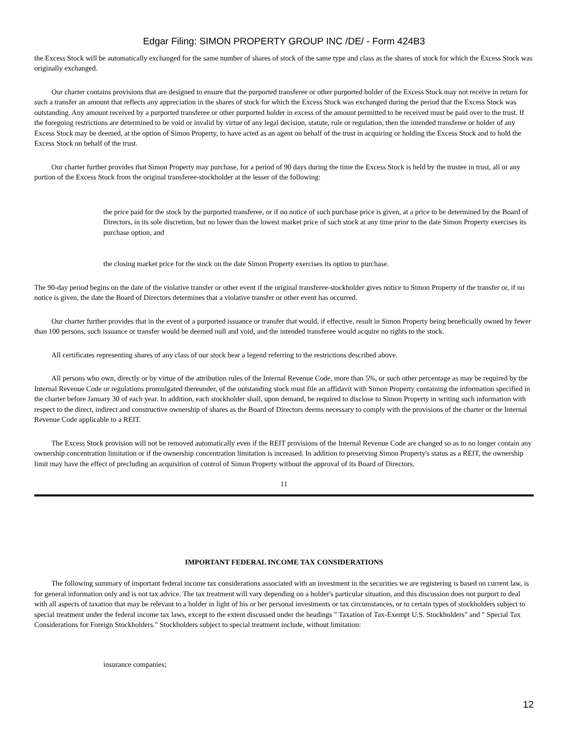Edgar Filing: SIMON PROPERTY GROUP INC /DE/ - Form 424B3
the Excess Stock will be automatically exchanged for the same number of shares of stock of the same type and class as the shares of stock for which the Excess Stock was originally exchanged.
Our charter contains provisions that are designed to ensure that the purported transferee or other purported holder of the Excess Stock may not receive in return for such a transfer an amount that reflects any appreciation in the shares of stock for which the Excess Stock was exchanged during the period that the Excess Stock was outstanding. Any amount received by a purported transferee or other purported holder in excess of the amount permitted to be received must be paid over to the trust. If the foregoing restrictions are determined to be void or invalid by virtue of any legal decision, statute, rule or regulation, then the intended transferee or holder of any Excess Stock may be deemed, at the option of Simon Property, to have acted as an agent on behalf of the trust in acquiring or holding the Excess Stock and to hold the Excess Stock on behalf of the trust.
Our charter further provides that Simon Property may purchase, for a period of 90 days during the time the Excess Stock is held by the trustee in trust, all or any portion of the Excess Stock from the original transferee-stockholder at the lesser of the following:
the price paid for the stock by the purported transferee, or if no notice of such purchase price is given, at a price to be determined by the Board of Directors, in its sole discretion, but no lower than the lowest market price of such stock at any time prior to the date Simon Property exercises its purchase option, and
the closing market price for the stock on the date Simon Property exercises its option to purchase.
The 90-day period begins on the date of the violative transfer or other event if the original transferee-stockholder gives notice to Simon Property of the transfer or, if no notice is given, the date the Board of Directors determines that a violative transfer or other event has occurred.
Our charter further provides that in the event of a purported issuance or transfer that would, if effective, result in Simon Property being beneficially owned by fewer than 100 persons, such issuance or transfer would be deemed null and void, and the intended transferee would acquire no rights to the stock.
All certificates representing shares of any class of our stock bear a legend referring to the restrictions described above.
All persons who own, directly or by virtue of the attribution rules of the Internal Revenue Code, more than 5%, or such other percentage as may be required by the Internal Revenue Code or regulations promulgated thereunder, of the outstanding stock must file an affidavit with Simon Property containing the information specified in the charter before January 30 of each year. In addition, each stockholder shall, upon demand, be required to disclose to Simon Property in writing such information with respect to the direct, indirect and constructive ownership of shares as the Board of Directors deems necessary to comply with the provisions of the charter or the Internal Revenue Code applicable to a REIT.
The Excess Stock provision will not be removed automatically even if the REIT provisions of the Internal Revenue Code are changed so as to no longer contain any ownership concentration limitation or if the ownership concentration limitation is increased. In addition to preserving Simon Property's status as a REIT, the ownership limit may have the effect of precluding an acquisition of control of Simon Property without the approval of its Board of Directors.
11
IMPORTANT FEDERAL INCOME TAX CONSIDERATIONS
The following summary of important federal income tax considerations associated with an investment in the securities we are registering is based on current law, is for general information only and is not tax advice. The tax treatment will vary depending on a holder's particular situation, and this discussion does not purport to deal with all aspects of taxation that may be relevant to a holder in light of his or her personal investments or tax circumstances, or to certain types of stockholders subject to special treatment under the federal income tax laws, except to the extent discussed under the headings " Taxation of Tax-Exempt U.S. Stockholders" and " Special Tax Considerations for Foreign Stockholders." Stockholders subject to special treatment include, without limitation:
insurance companies;
12